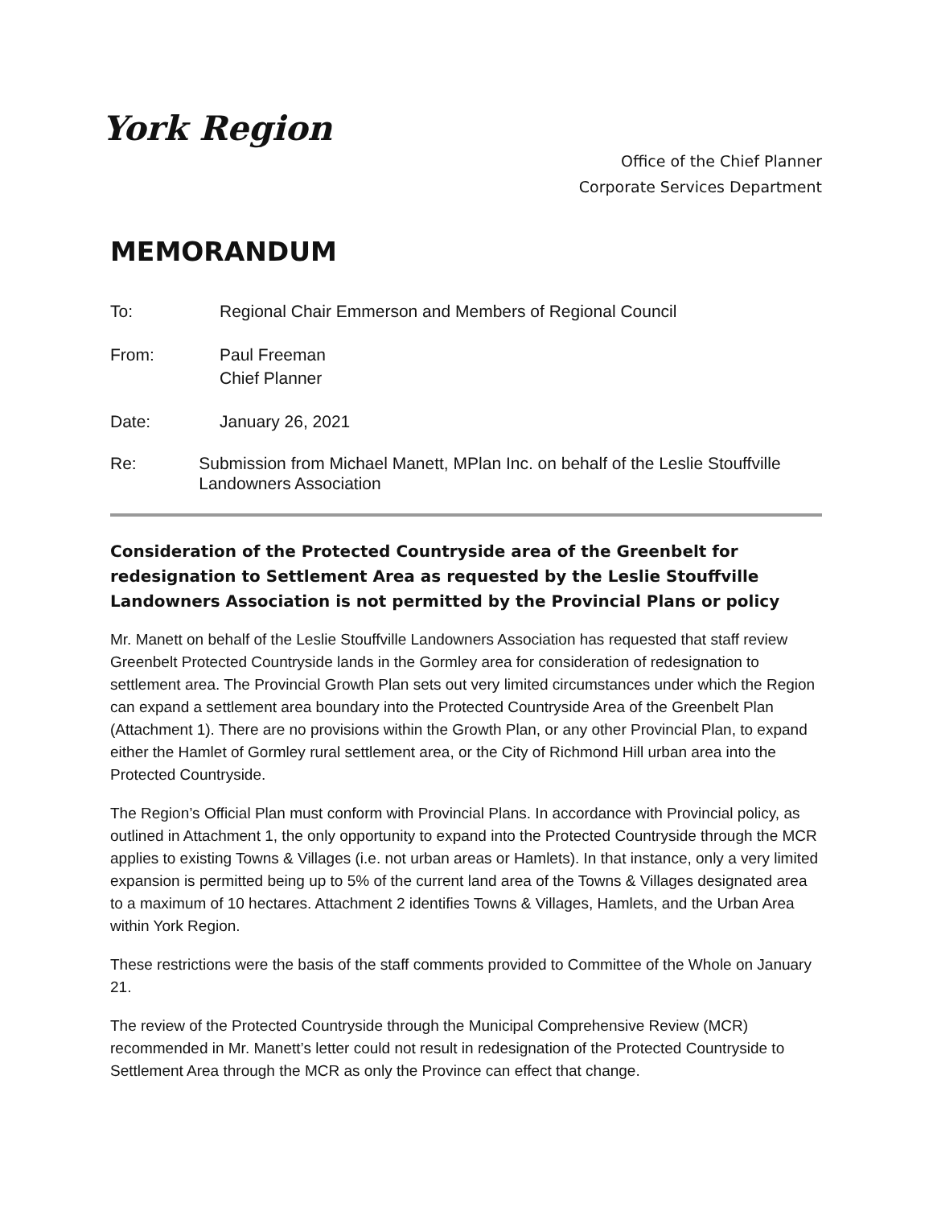York Region
Office of the Chief Planner
Corporate Services Department
MEMORANDUM
To: Regional Chair Emmerson and Members of Regional Council
From: Paul Freeman
Chief Planner
Date: January 26, 2021
Re: Submission from Michael Manett, MPlan Inc. on behalf of the Leslie Stouffville Landowners Association
Consideration of the Protected Countryside area of the Greenbelt for redesignation to Settlement Area as requested by the Leslie Stouffville Landowners Association is not permitted by the Provincial Plans or policy
Mr. Manett on behalf of the Leslie Stouffville Landowners Association has requested that staff review Greenbelt Protected Countryside lands in the Gormley area for consideration of redesignation to settlement area. The Provincial Growth Plan sets out very limited circumstances under which the Region can expand a settlement area boundary into the Protected Countryside Area of the Greenbelt Plan (Attachment 1). There are no provisions within the Growth Plan, or any other Provincial Plan, to expand either the Hamlet of Gormley rural settlement area, or the City of Richmond Hill urban area into the Protected Countryside.
The Region’s Official Plan must conform with Provincial Plans. In accordance with Provincial policy, as outlined in Attachment 1, the only opportunity to expand into the Protected Countryside through the MCR applies to existing Towns & Villages (i.e. not urban areas or Hamlets). In that instance, only a very limited expansion is permitted being up to 5% of the current land area of the Towns & Villages designated area to a maximum of 10 hectares. Attachment 2 identifies Towns & Villages, Hamlets, and the Urban Area within York Region.
These restrictions were the basis of the staff comments provided to Committee of the Whole on January 21.
The review of the Protected Countryside through the Municipal Comprehensive Review (MCR) recommended in Mr. Manett’s letter could not result in redesignation of the Protected Countryside to Settlement Area through the MCR as only the Province can effect that change.